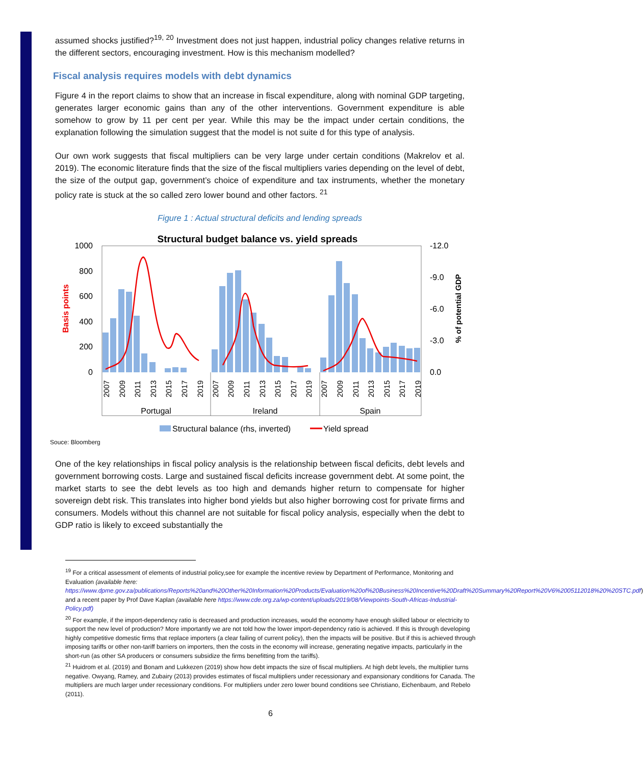assumed shocks justified?<sup>19, 20</sup> Investment does not just happen, industrial policy changes relative returns in the different sectors, encouraging investment. How is this mechanism modelled?
Fiscal analysis requires models with debt dynamics
Figure 4 in the report claims to show that an increase in fiscal expenditure, along with nominal GDP targeting, generates larger economic gains than any of the other interventions. Government expenditure is able somehow to grow by 11 per cent per year. While this may be the impact under certain conditions, the explanation following the simulation suggest that the model is not suite d for this type of analysis.
Our own work suggests that fiscal multipliers can be very large under certain conditions (Makrelov et al. 2019). The economic literature finds that the size of the fiscal multipliers varies depending on the level of debt, the size of the output gap, government’s choice of expenditure and tax instruments, whether the monetary policy rate is stuck at the so called zero lower bound and other factors. <sup>21</sup>
Figure 1 : Actual structural deficits and lending spreads
Structural budget balance vs. yield spreads
1000
800
600
400
200
0
-12.0
-9.0
-6.0
-3.0
0.0
Basis points
% of potential GDP
2007
2009
2011
2013
2015
2017
2019
2007
2009
2011
2013
2015
2017
2019
2007
2009
2011
2013
2015
2017
2019
Portugal
Ireland
Spain
Structural balance (rhs, inverted)
Yield spread
Souce: Bloomberg
One of the key relationships in fiscal policy analysis is the relationship between fiscal deficits, debt levels and government borrowing costs. Large and sustained fiscal deficits increase government debt. At some point, the market starts to see the debt levels as too high and demands higher return to compensate for higher sovereign debt risk. This translates into higher bond yields but also higher borrowing cost for private firms and consumers. Models without this channel are not suitable for fiscal policy analysis, especially when the debt to GDP ratio is likely to exceed substantially the
<sup>19</sup> For a critical assessment of elements of industrial policy,see for example the incentive review by Department of Performance, Monitoring and Evaluation (available here: https://www.dpme.gov.za/publications/Reports%20and%20Other%20Information%20Products/Evaluation%20of%20Business%20Incentive%20Draft%20Summary%20Report%20V6%2005112018%20%20STC.pdf) and a recent paper by Prof Dave Kaplan (available here https://www.cde.org.za/wp-content/uploads/2019/08/Viewpoints-South-Africas-Industrial-Policy.pdf)
<sup>20</sup> For example, if the import-dependency ratio is decreased and production increases, would the economy have enough skilled labour or electricity to support the new level of production? More importantly we are not told how the lower import-dependency ratio is achieved. If this is through developing highly competitive domestic firms that replace importers (a clear failing of current policy), then the impacts will be positive. But if this is achieved through imposing tariffs or other non-tariff barriers on importers, then the costs in the economy will increase, generating negative impacts, particularly in the short-run (as other SA producers or consumers subsidize the firms benefitting from the tariffs).
<sup>21</sup> Huidrom et al. (2019) and Bonam and Lukkezen (2019) show how debt impacts the size of fiscal multipliers. At high debt levels, the multiplier turns negative. Owyang, Ramey, and Zubairy (2013) provides estimates of fiscal multipliers under recessionary and expansionary conditions for Canada. The multipliers are much larger under recessionary conditions. For multipliers under zero lower bound conditions see Christiano, Eichenbaum, and Rebelo (2011).
6